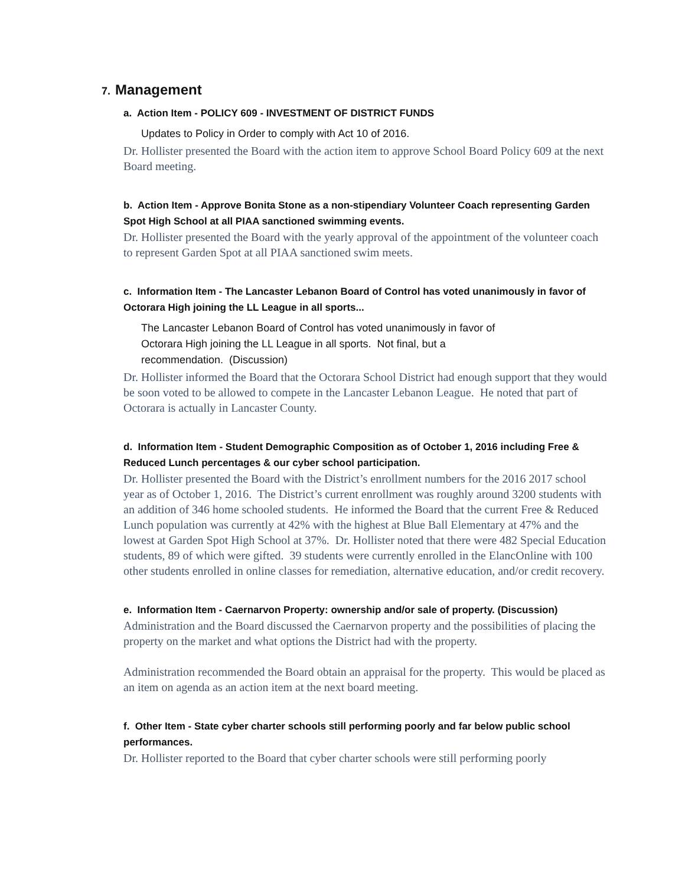7. Management
a. Action Item - POLICY 609 - INVESTMENT OF DISTRICT FUNDS
Updates to Policy in Order to comply with Act 10 of 2016.
Dr. Hollister presented the Board with the action item to approve School Board Policy 609 at the next Board meeting.
b. Action Item - Approve Bonita Stone as a non-stipendiary Volunteer Coach representing Garden Spot High School at all PIAA sanctioned swimming events.
Dr. Hollister presented the Board with the yearly approval of the appointment of the volunteer coach to represent Garden Spot at all PIAA sanctioned swim meets.
c. Information Item - The Lancaster Lebanon Board of Control has voted unanimously in favor of Octorara High joining the LL League in all sports...
The Lancaster Lebanon Board of Control has voted unanimously in favor of
Octorara High joining the LL League in all sports. Not final, but a
recommendation. (Discussion)
Dr. Hollister informed the Board that the Octorara School District had enough support that they would be soon voted to be allowed to compete in the Lancaster Lebanon League. He noted that part of Octorara is actually in Lancaster County.
d. Information Item - Student Demographic Composition as of October 1, 2016 including Free & Reduced Lunch percentages & our cyber school participation.
Dr. Hollister presented the Board with the District’s enrollment numbers for the 2016 2017 school year as of October 1, 2016. The District’s current enrollment was roughly around 3200 students with an addition of 346 home schooled students. He informed the Board that the current Free & Reduced Lunch population was currently at 42% with the highest at Blue Ball Elementary at 47% and the lowest at Garden Spot High School at 37%. Dr. Hollister noted that there were 482 Special Education students, 89 of which were gifted. 39 students were currently enrolled in the ElancOnline with 100 other students enrolled in online classes for remediation, alternative education, and/or credit recovery.
e. Information Item - Caernarvon Property: ownership and/or sale of property. (Discussion)
Administration and the Board discussed the Caernarvon property and the possibilities of placing the property on the market and what options the District had with the property.
Administration recommended the Board obtain an appraisal for the property. This would be placed as an item on agenda as an action item at the next board meeting.
f. Other Item - State cyber charter schools still performing poorly and far below public school performances.
Dr. Hollister reported to the Board that cyber charter schools were still performing poorly